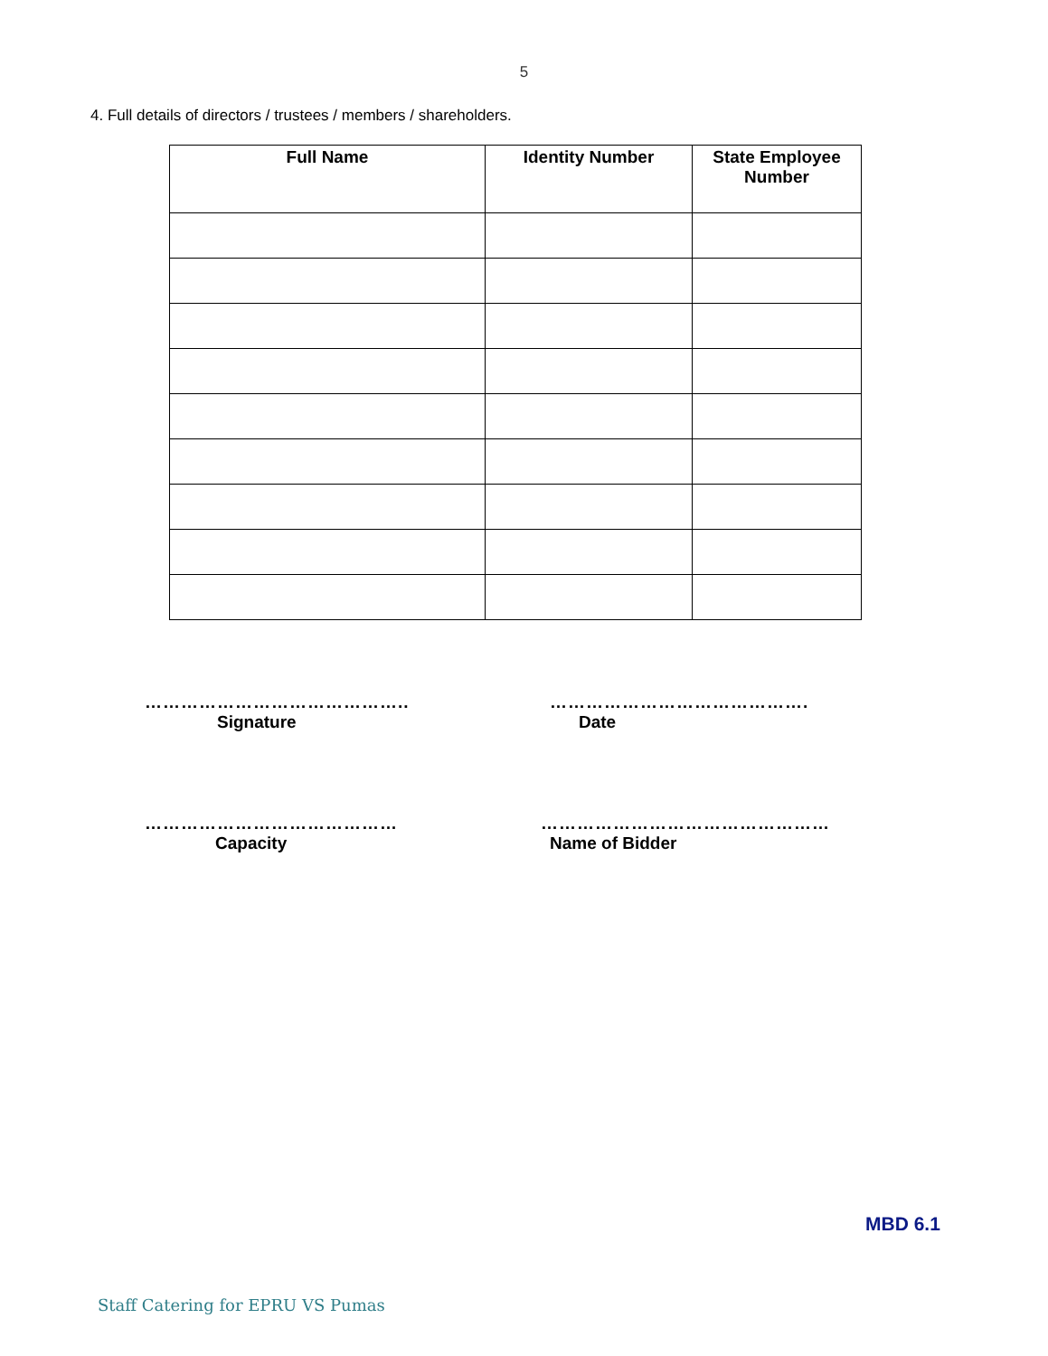5
4. Full details of directors / trustees / members / shareholders.
| Full Name | Identity Number | State Employee Number |
| --- | --- | --- |
……………………………………..
Signature
…………………………………….
Date
……………………………………
Capacity
…………………………………………
Name of Bidder
MBD 6.1
Staff Catering for EPRU VS Pumas